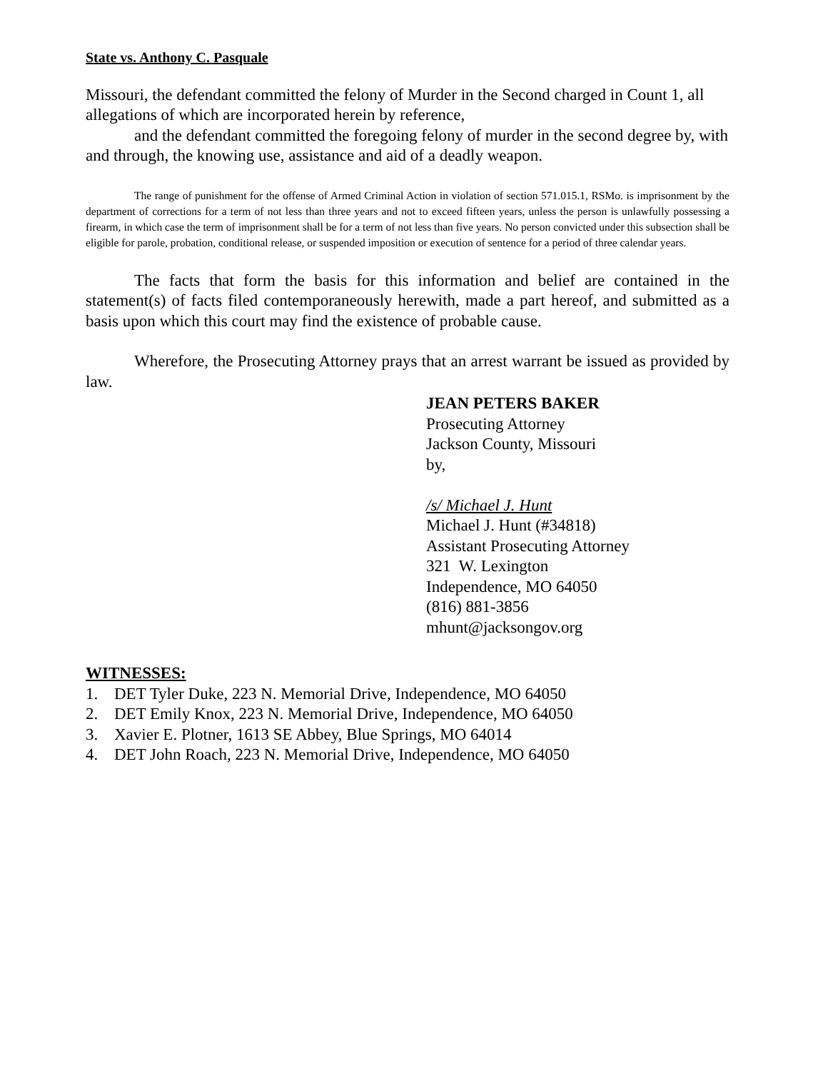State vs. Anthony C. Pasquale
Missouri, the defendant committed the felony of Murder in the Second charged in Count 1, all allegations of which are incorporated herein by reference,
and the defendant committed the foregoing felony of murder in the second degree by, with and through, the knowing use, assistance and aid of a deadly weapon.
The range of punishment for the offense of Armed Criminal Action in violation of section 571.015.1, RSMo. is imprisonment by the department of corrections for a term of not less than three years and not to exceed fifteen years, unless the person is unlawfully possessing a firearm, in which case the term of imprisonment shall be for a term of not less than five years. No person convicted under this subsection shall be eligible for parole, probation, conditional release, or suspended imposition or execution of sentence for a period of three calendar years.
The facts that form the basis for this information and belief are contained in the statement(s) of facts filed contemporaneously herewith, made a part hereof, and submitted as a basis upon which this court may find the existence of probable cause.
Wherefore, the Prosecuting Attorney prays that an arrest warrant be issued as provided by law.
JEAN PETERS BAKER
Prosecuting Attorney
Jackson County, Missouri
by,
/s/ Michael J. Hunt
Michael J. Hunt (#34818)
Assistant Prosecuting Attorney
321 W. Lexington
Independence, MO 64050
(816) 881-3856
mhunt@jacksongov.org
WITNESSES:
1. DET Tyler Duke, 223 N. Memorial Drive, Independence, MO 64050
2. DET Emily Knox, 223 N. Memorial Drive, Independence, MO 64050
3. Xavier E. Plotner, 1613 SE Abbey, Blue Springs, MO 64014
4. DET John Roach, 223 N. Memorial Drive, Independence, MO 64050